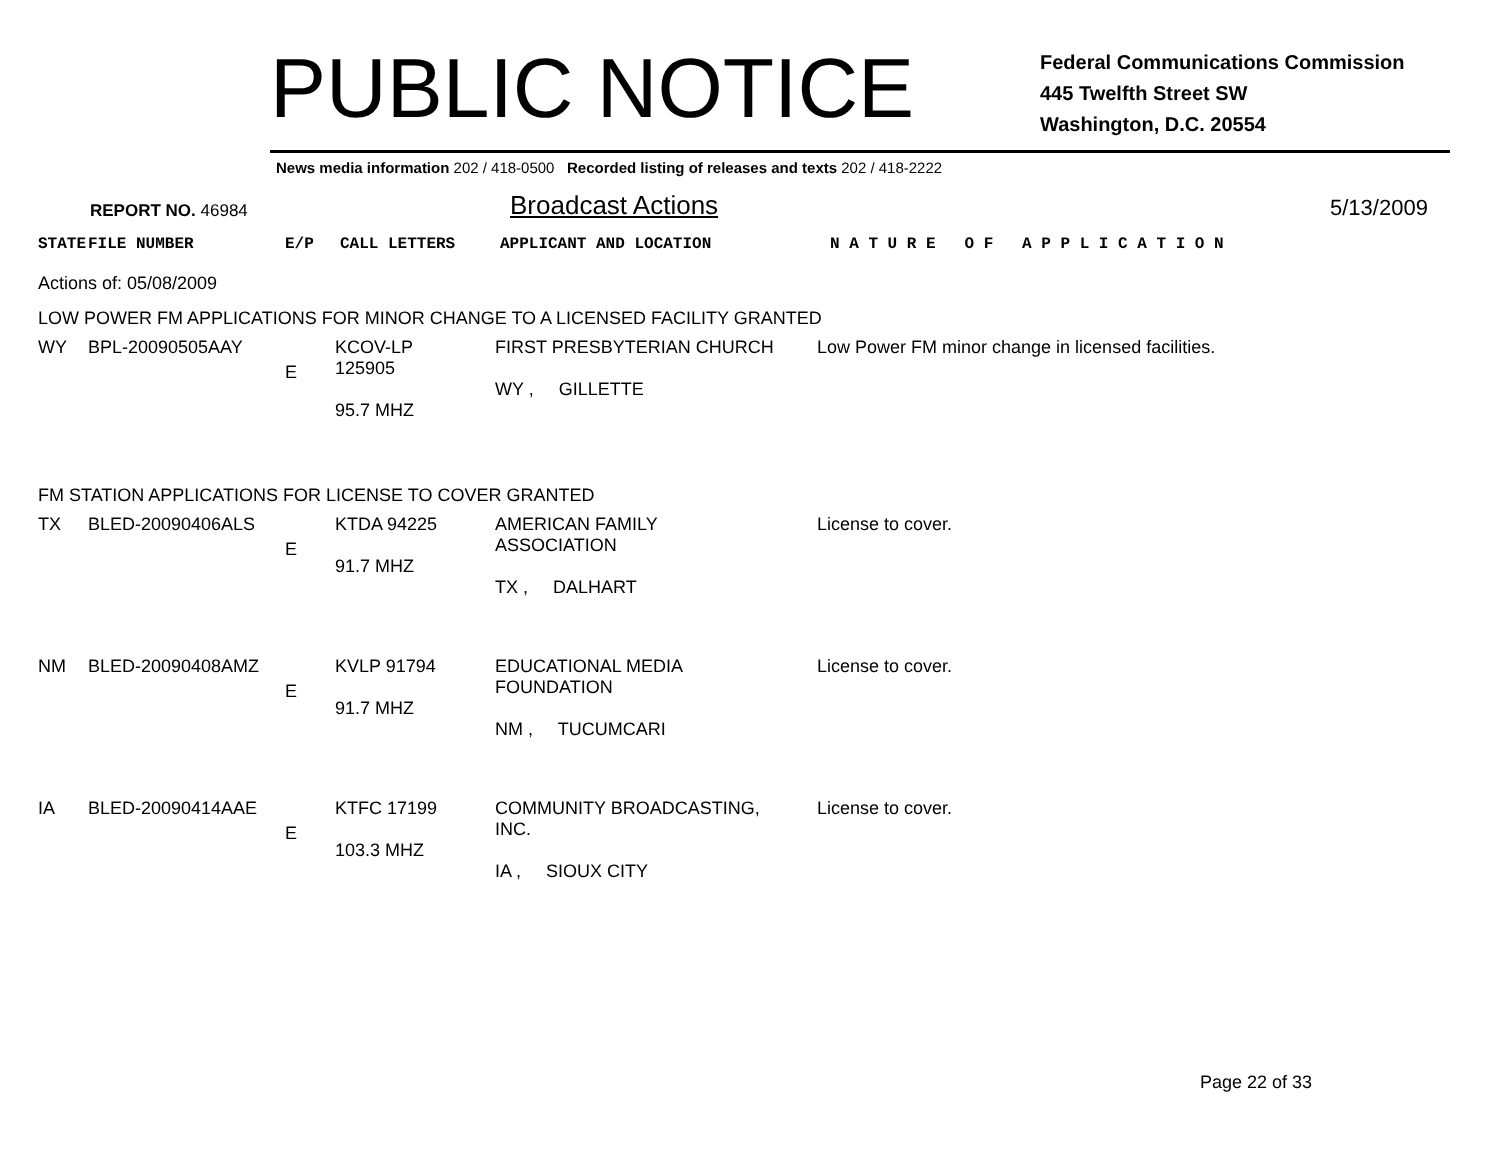PUBLIC NOTICE
Federal Communications Commission
445 Twelfth Street SW
Washington, D.C. 20554
News media information 202 / 418-0500 Recorded listing of releases and texts 202 / 418-2222
REPORT NO. 46984
Broadcast Actions
5/13/2009
| STATE | FILE NUMBER | E/P | CALL LETTERS | APPLICANT AND LOCATION | N A T U R E O F A P P L I C A T I O N |
Actions of: 05/08/2009
LOW POWER FM APPLICATIONS FOR MINOR CHANGE TO A LICENSED FACILITY GRANTED
| WY | BPL-20090505AAY | E | KCOV-LP 125905 95.7 MHZ | FIRST PRESBYTERIAN CHURCH WY , GILLETTE | Low Power FM minor change in licensed facilities. |
FM STATION APPLICATIONS FOR LICENSE TO COVER GRANTED
| TX | BLED-20090406ALS | E | KTDA 94225 91.7 MHZ | AMERICAN FAMILY ASSOCIATION TX , DALHART | License to cover. |
| NM | BLED-20090408AMZ | E | KVLP 91794 91.7 MHZ | EDUCATIONAL MEDIA FOUNDATION NM , TUCUMCARI | License to cover. |
| IA | BLED-20090414AAE | E | KTFC 17199 103.3 MHZ | COMMUNITY BROADCASTING, INC. IA , SIOUX CITY | License to cover. |
Page 22 of 33